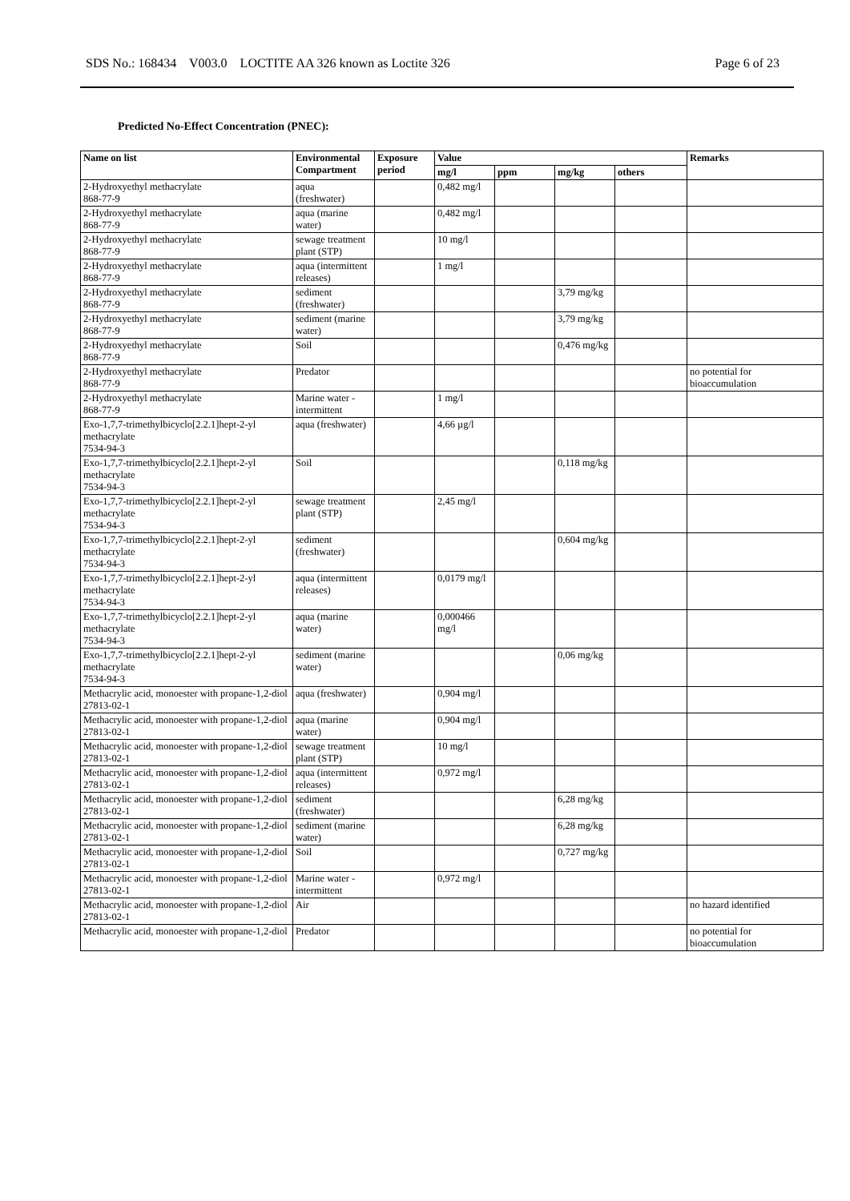SDS No.: 168434 V003.0 LOCTITE AA 326 known as Loctite 326 Page 6 of 23
Predicted No-Effect Concentration (PNEC):
| Name on list | Environmental Compartment | Exposure period | Value | | | | Remarks |
| --- | --- | --- | --- | --- | --- | --- | --- |
| | | | mg/l | ppm | mg/kg | others | |
| 2-Hydroxyethyl methacrylate 868-77-9 | aqua (freshwater) | | 0,482 mg/l | | | | |
| 2-Hydroxyethyl methacrylate 868-77-9 | aqua (marine water) | | 0,482 mg/l | | | | |
| 2-Hydroxyethyl methacrylate 868-77-9 | sewage treatment plant (STP) | | 10 mg/l | | | | |
| 2-Hydroxyethyl methacrylate 868-77-9 | aqua (intermittent releases) | | 1 mg/l | | | | |
| 2-Hydroxyethyl methacrylate 868-77-9 | sediment (freshwater) | | | | 3,79 mg/kg | | |
| 2-Hydroxyethyl methacrylate 868-77-9 | sediment (marine water) | | | | 3,79 mg/kg | | |
| 2-Hydroxyethyl methacrylate 868-77-9 | Soil | | | | 0,476 mg/kg | | |
| 2-Hydroxyethyl methacrylate 868-77-9 | Predator | | | | | | no potential for bioaccumulation |
| 2-Hydroxyethyl methacrylate 868-77-9 | Marine water - intermittent | | 1 mg/l | | | | |
| Exo-1,7,7-trimethylbicyclo[2.2.1]hept-2-yl methacrylate 7534-94-3 | aqua (freshwater) | | 4,66 µg/l | | | | |
| Exo-1,7,7-trimethylbicyclo[2.2.1]hept-2-yl methacrylate 7534-94-3 | Soil | | | | 0,118 mg/kg | | |
| Exo-1,7,7-trimethylbicyclo[2.2.1]hept-2-yl methacrylate 7534-94-3 | sewage treatment plant (STP) | | 2,45 mg/l | | | | |
| Exo-1,7,7-trimethylbicyclo[2.2.1]hept-2-yl methacrylate 7534-94-3 | sediment (freshwater) | | | | 0,604 mg/kg | | |
| Exo-1,7,7-trimethylbicyclo[2.2.1]hept-2-yl methacrylate 7534-94-3 | aqua (intermittent releases) | | 0,0179 mg/l | | | | |
| Exo-1,7,7-trimethylbicyclo[2.2.1]hept-2-yl methacrylate 7534-94-3 | aqua (marine water) | | 0,000466 mg/l | | | | |
| Exo-1,7,7-trimethylbicyclo[2.2.1]hept-2-yl methacrylate 7534-94-3 | sediment (marine water) | | | | 0,06 mg/kg | | |
| Methacrylic acid, monoester with propane-1,2-diol 27813-02-1 | aqua (freshwater) | | 0,904 mg/l | | | | |
| Methacrylic acid, monoester with propane-1,2-diol 27813-02-1 | aqua (marine water) | | 0,904 mg/l | | | | |
| Methacrylic acid, monoester with propane-1,2-diol 27813-02-1 | sewage treatment plant (STP) | | 10 mg/l | | | | |
| Methacrylic acid, monoester with propane-1,2-diol 27813-02-1 | aqua (intermittent releases) | | 0,972 mg/l | | | | |
| Methacrylic acid, monoester with propane-1,2-diol 27813-02-1 | sediment (freshwater) | | | | 6,28 mg/kg | | |
| Methacrylic acid, monoester with propane-1,2-diol 27813-02-1 | sediment (marine water) | | | | 6,28 mg/kg | | |
| Methacrylic acid, monoester with propane-1,2-diol 27813-02-1 | Soil | | | | 0,727 mg/kg | | |
| Methacrylic acid, monoester with propane-1,2-diol 27813-02-1 | Marine water - intermittent | | 0,972 mg/l | | | | |
| Methacrylic acid, monoester with propane-1,2-diol 27813-02-1 | Air | | | | | | no hazard identified |
| Methacrylic acid, monoester with propane-1,2-diol | Predator | | | | | | no potential for bioaccumulation |